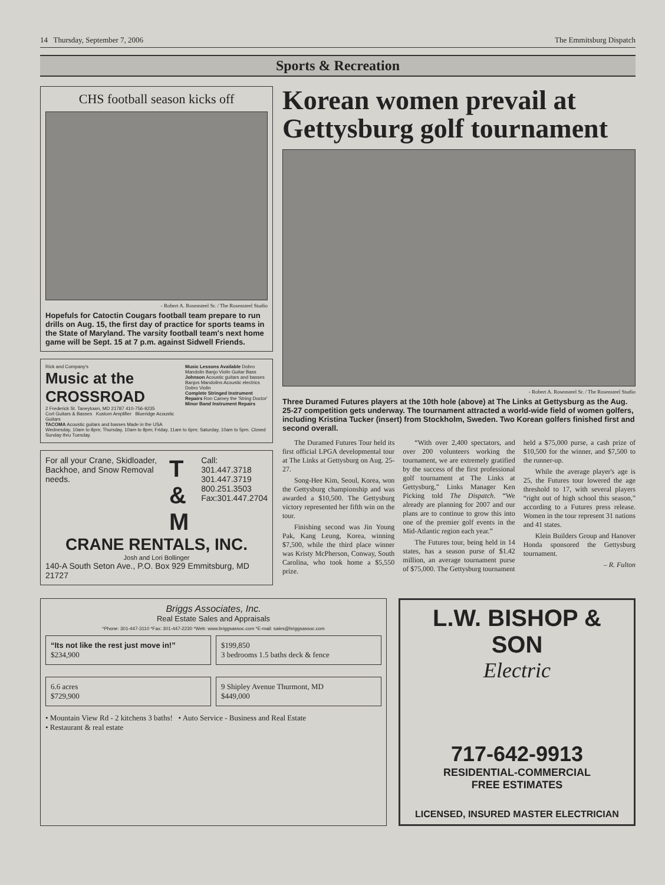14 Thursday, September 7, 2006 The Emmitsburg Dispatch
Sports & Recreation
CHS football season kicks off
- Robert A. Rosensteel Sr. / The Rosensteel Studio
Hopefuls for Catoctin Cougars football team prepare to run drills on Aug. 15, the first day of practice for sports teams in the State of Maryland. The varsity football team's next home game will be Sept. 15 at 7 p.m. against Sidwell Friends.
Rick and Company's
Music at the CROSSROAD
2 Frederick St. Taneytown, MD 21787 410-756-9235
Cort Guitars & Basses Kustom Amplifier Blueridge Acoustic Guitars
TACOMA Acoustic guitars and basses Made in the USA
Music Lessons Available Dobro Mandolin Banjo Violin Guitar Bass
Johnson Acoustic guitars and basses Banjos Mandolins Acoustic electrics Dobro Violin
Complete Stringed Instrument Repairs Ron Carney the 'String Doctor'
Minor Band Instrument Repairs
Wednesday, 10am to 8pm; Thursday, 10am to 8pm; Friday, 11am to 6pm; Saturday, 10am to 5pm. Closed Sunday thru Tuesday.
For all your Crane, Skidloader, Backhoe, and Snow Removal needs.
T & M
Call:
301.447.3718
301.447.3719
800.251.3503
Fax:301.447.2704
CRANE RENTALS, INC.
Josh and Lori Bollinger
140-A South Seton Ave., P.O. Box 929 Emmitsburg, MD 21727
Korean women prevail at Gettysburg golf tournament
- Robert A. Rosensteel Sr. / The Rosensteel Studio
Three Duramed Futures players at the 10th hole (above) at The Links at Gettysburg as the Aug. 25-27 competition gets underway. The tournament attracted a world-wide field of women golfers, including Kristina Tucker (insert) from Stockholm, Sweden. Two Korean golfers finished first and second overall.
The Duramed Futures Tour held its first official LPGA developmental tour at The Links at Gettysburg on Aug. 25-27.
Song-Hee Kim, Seoul, Korea, won the Gettysburg championship and was awarded a $10,500. The Gettysburg victory represented her fifth win on the tour.
Finishing second was Jin Young Pak, Kang Leung, Korea, winning $7,500, while the third place winner was Kristy McPherson, Conway, South Carolina, who took home a $5,550 prize.
“With over 2,400 spectators, and over 200 volunteers working the tournament, we are extremely gratified by the success of the first professional golf tournament at The Links at Gettysburg,” Links Manager Ken Picking told The Dispatch. “We already are planning for 2007 and our plans are to continue to grow this into one of the premier golf events in the Mid-Atlantic region each year.”
The Futures tour, being held in 14 states, has a season purse of $1.42 million, an average tournament purse of $75,000. The Gettysburg tournament held a $75,000 purse, a cash prize of $10,500 for the winner, and $7,500 to the runner-up.
While the average player's age is 25, the Futures tour lowered the age threshold to 17, with several players “right out of high school this season,” according to a Futures press release. Women in the tour represent 31 nations and 41 states.
Klein Builders Group and Hanover Honda sponsored the Gettysburg tournament.
– R. Fulton
Briggs Associates, Inc.
Real Estate Sales and Appraisals
*Phone: 301-447-3110 *Fax: 301-447-2230 *Web: www.briggsassoc.com *E-mail: sales@briggsassoc.com
“Its not like the rest just move in!”
$234,900
$199,850
3 bedrooms 1.5 baths deck & fence
6.6 acres
$729,900
9 Shipley Avenue Thurmont, MD
$449,000
• Mountain View Rd - 2 kitchens 3 baths! • Auto Service - Business and Real Estate
• Restaurant & real estate
L.W. BISHOP & SON
Electric
717-642-9913
RESIDENTIAL-COMMERCIAL
FREE ESTIMATES
LICENSED, INSURED MASTER ELECTRICIAN